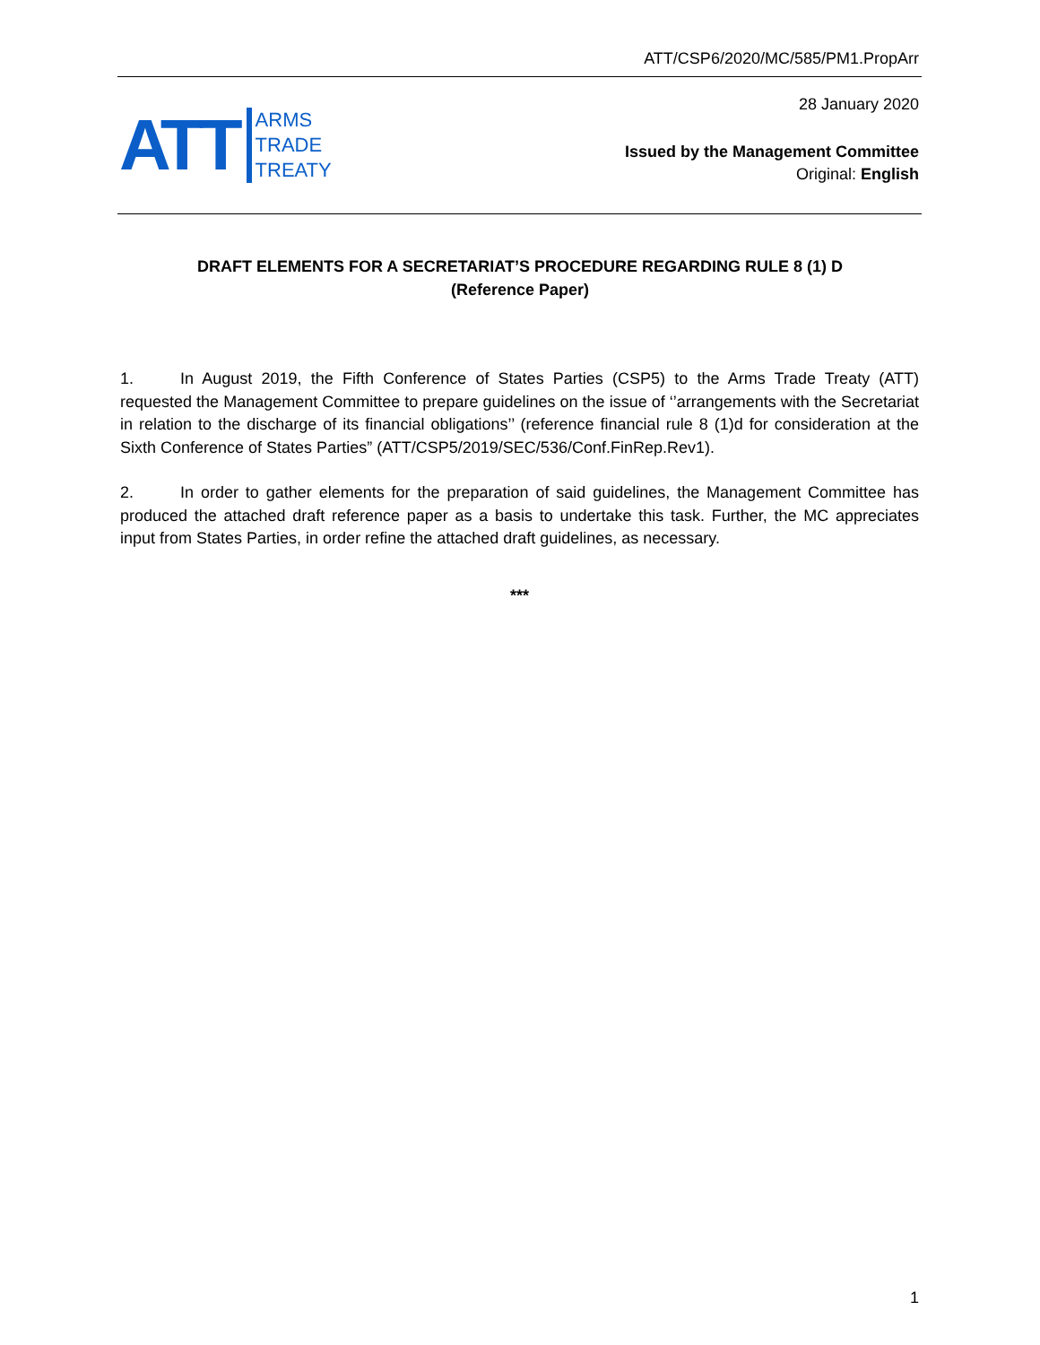ATT/CSP6/2020/MC/585/PM1.PropArr
28 January 2020
ATT
ARMS
TRADE
TREATY
Issued by the Management Committee
Original: English
DRAFT ELEMENTS FOR A SECRETARIAT’S PROCEDURE REGARDING RULE 8 (1) D
(Reference Paper)
1. In August 2019, the Fifth Conference of States Parties (CSP5) to the Arms Trade Treaty (ATT) requested the Management Committee to prepare guidelines on the issue of ‘’arrangements with the Secretariat in relation to the discharge of its financial obligations’’ (reference financial rule 8 (1)d for consideration at the Sixth Conference of States Parties” (ATT/CSP5/2019/SEC/536/Conf.FinRep.Rev1).
2. In order to gather elements for the preparation of said guidelines, the Management Committee has produced the attached draft reference paper as a basis to undertake this task. Further, the MC appreciates input from States Parties, in order refine the attached draft guidelines, as necessary.
***
1